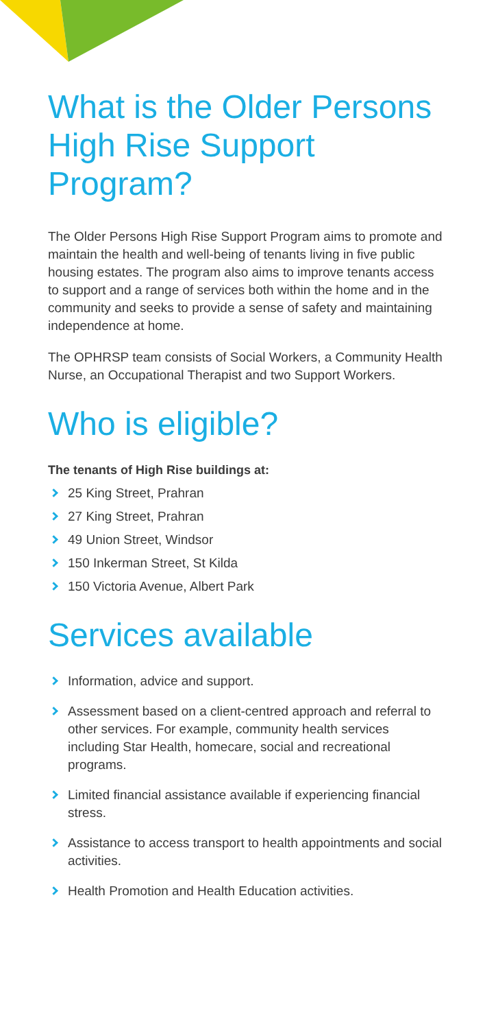What is the Older Persons High Rise Support Program?
The Older Persons High Rise Support Program aims to promote and maintain the health and well-being of tenants living in five public housing estates. The program also aims to improve tenants access to support and a range of services both within the home and in the community and seeks to provide a sense of safety and maintaining independence at home.
The OPHRSP team consists of Social Workers, a Community Health Nurse, an Occupational Therapist and two Support Workers.
Who is eligible?
The tenants of High Rise buildings at:
25 King Street, Prahran
27 King Street, Prahran
49 Union Street, Windsor
150 Inkerman Street, St Kilda
150 Victoria Avenue, Albert Park
Services available
Information, advice and support.
Assessment based on a client-centred approach and referral to other services. For example, community health services including Star Health, homecare, social and recreational programs.
Limited financial assistance available if experiencing financial stress.
Assistance to access transport to health appointments and social activities.
Health Promotion and Health Education activities.